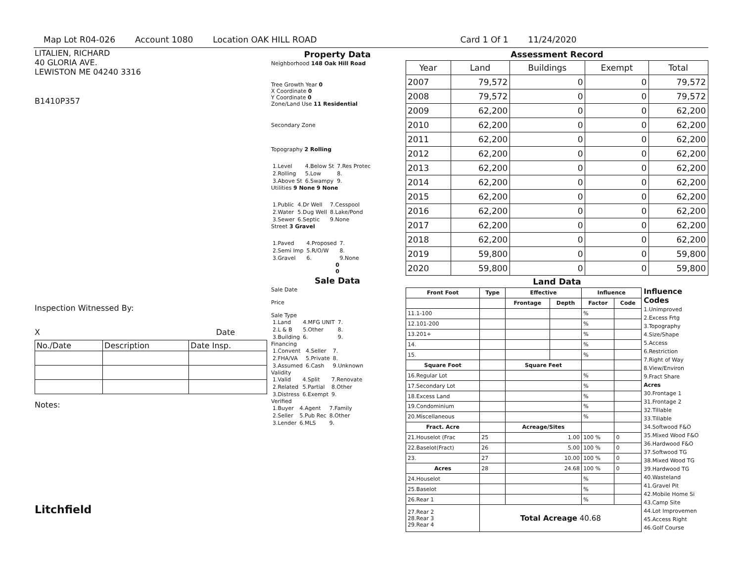Map Lot R04-026 Account 1080 Location OAK HILL ROAD Card 1 Of 1 11/24/2020
LITALIEN, RICHARD
40 GLORIA AVE.
LEWISTON ME 04240 3316
B1410P357
Inspection Witnessed By:
X Date
| No./Date | Description | Date Insp. |
Notes:
Litchfield
Property Data
Neighborhood 148 Oak Hill Road
Tree Growth Year 0
X Coordinate 0
Y Coordinate 0
Zone/Land Use 11 Residential
Secondary Zone
Topography 2 Rolling
| 1.Level | 4.Below St | 7.Res Protec |
| 2.Rolling | 5.Low | 8. |
| 3.Above St | 6.Swampy | 9. |
Utilities 9 None 9 None
| 1.Public | 4.Dr Well | 7.Cesspool |
| 2.Water | 5.Dug Well | 8.Lake/Pond |
| 3.Sewer | 6.Septic | 9.None |
Street 3 Gravel
| 1.Paved | 4.Proposed | 7. |
| 2.Semi Imp | 5.R/O/W | 8. |
| 3.Gravel | 6. | 9.None |
0
0
Sale Data
Sale Date
Price
Sale Type
| 1.Land | 4.MFG UNIT | 7. |
| 2.L & B | 5.Other | 8. |
| 3.Building | 6. | 9. |
Financing
| 1.Convent | 4.Seller | 7. |
| 2.FHA/VA | 5.Private | 8. |
| 3.Assumed | 6.Cash | 9.Unknown |
Validity
| 1.Valid | 4.Split | 7.Renovate |
| 2.Related | 5.Partial | 8.Other |
| 3.Distress | 6.Exempt | 9. |
Verified
| 1.Buyer | 4.Agent | 7.Family |
| 2.Seller | 5.Pub Rec | 8.Other |
| 3.Lender | 6.MLS | 9. |
Assessment Record
| Year | Land | Buildings | Exempt | Total |
| 2007 | 79,572 | 0 | 0 | 79,572 |
| 2008 | 79,572 | 0 | 0 | 79,572 |
| 2009 | 62,200 | 0 | 0 | 62,200 |
| 2010 | 62,200 | 0 | 0 | 62,200 |
| 2011 | 62,200 | 0 | 0 | 62,200 |
| 2012 | 62,200 | 0 | 0 | 62,200 |
| 2013 | 62,200 | 0 | 0 | 62,200 |
| 2014 | 62,200 | 0 | 0 | 62,200 |
| 2015 | 62,200 | 0 | 0 | 62,200 |
| 2016 | 62,200 | 0 | 0 | 62,200 |
| 2017 | 62,200 | 0 | 0 | 62,200 |
| 2018 | 62,200 | 0 | 0 | 62,200 |
| 2019 | 59,800 | 0 | 0 | 59,800 |
| 2020 | 59,800 | 0 | 0 | 59,800 |
Land Data
| Front Foot | Type | Effective | | Influence | |
| --- | --- | --- | --- | --- | --- |
| | | Frontage | Depth | Factor | Code |
| 11.1-100 | | | | % | |
| 12.101-200 | | | | % | |
| 13.201+ | | | | % | |
| 14. | | | | % | |
| 15. | | | | % | |
| Square Foot | | Square Feet | | | |
| 16.Regular Lot | | | | % | |
| 17.Secondary Lot | | | | % | |
| 18.Excess Land | | | | % | |
| 19.Condominium | | | | % | |
| 20.Miscellaneous | | | | % | |
| Fract. Acre | | Acreage/Sites | | | |
| 21.Houselot (Frac | 25 | 1.00 | | 100 % | 0 |
| 22.Baselot(Fract) | 26 | 5.00 | | 100 % | 0 |
| 23. | 27 | 10.00 | | 100 % | 0 |
| Acres | 28 | 24.68 | | 100 % | 0 |
| 24.Houselot | | | | % | |
| 25.Baselot | | | | % | |
| 26.Rear 1 | | | | % | |
| 27.Rear 2 28.Rear 3 29.Rear 4 | Total Acreage 40.68 | | | | |
Influence Codes
1.Unimproved
2.Excess Frtg
3.Topography
4.Size/Shape
5.Access
6.Restriction
7.Right of Way
8.View/Environ
9.Fract Share
Acres
30.Frontage 1
31.Frontage 2
32.Tillable
33.Tillable
34.Softwood F&O
35.Mixed Wood F&O
36.Hardwood F&O
37.Softwood TG
38.Mixed Wood TG
39.Hardwood TG
40.Wasteland
41.Gravel Pit
42.Mobile Home Si
43.Camp Site
44.Lot Improvemen
45.Access Right
46.Golf Course